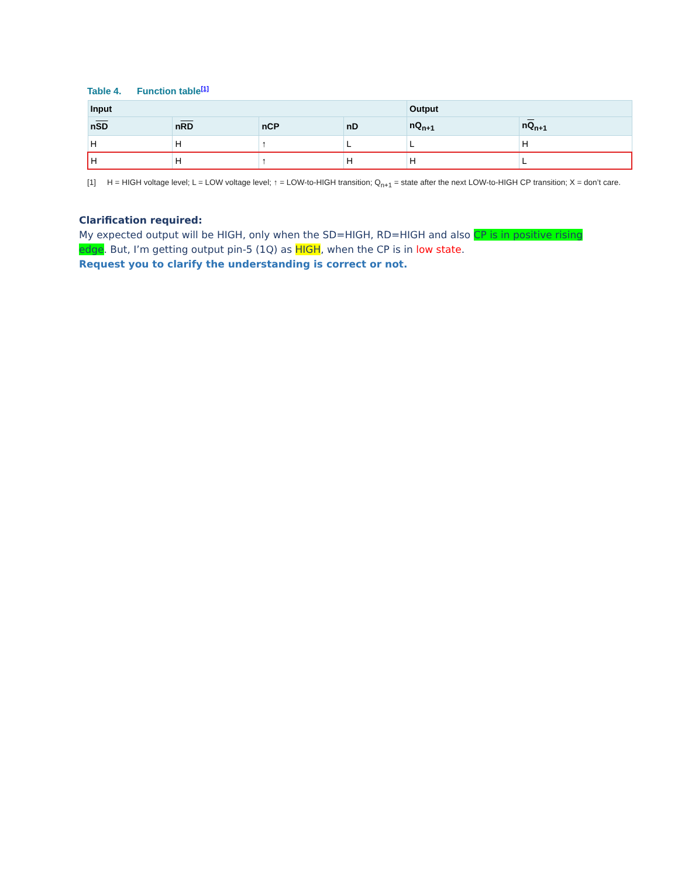Table 4. Function table[1]
| Input | | | | Output | |
| --- | --- | --- | --- | --- | --- |
| n SD | n RD | nCP | nD | nQ<sub>n+1</sub> | n Q<sub>n+1</sub> |
| H | H | ↑ | L | L | H |
| H | H | ↑ | H | H | L |
[1] H = HIGH voltage level; L = LOW voltage level; ↑ = LOW-to-HIGH transition; Q<sub>n+1</sub> = state after the next LOW-to-HIGH CP transition; X = don’t care.
Clarification required:
My expected output will be HIGH, only when the SD=HIGH, RD=HIGH and also CP is in positive rising edge. But, I’m getting output pin-5 (1Q) as HIGH, when the CP is in low state.
Request you to clarify the understanding is correct or not.